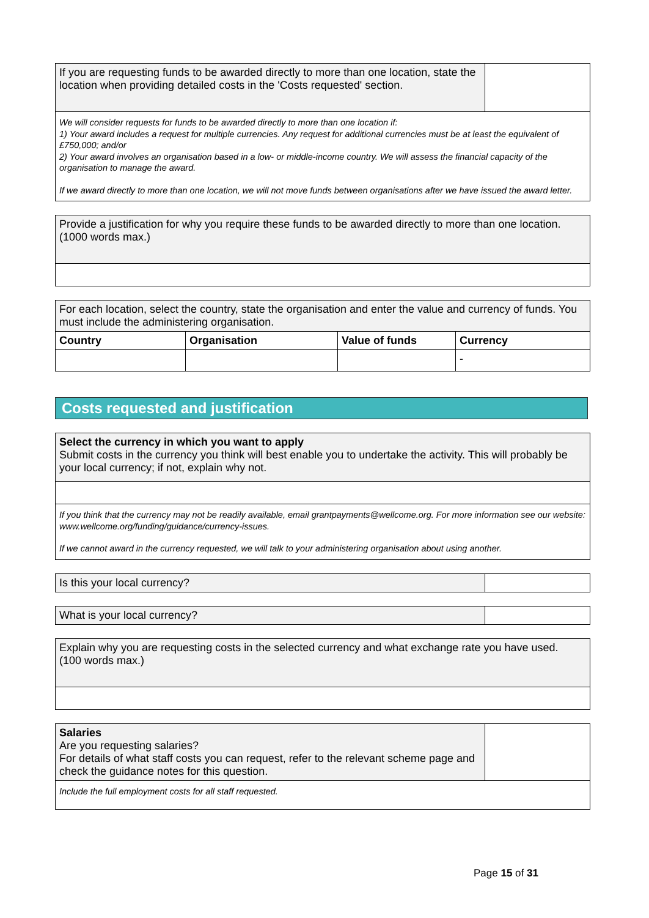| If you are requesting funds to be awarded directly to more than one location, state the location when providing detailed costs in the 'Costs requested' section. | |
We will consider requests for funds to be awarded directly to more than one location if:
1) Your award includes a request for multiple currencies. Any request for additional currencies must be at least the equivalent of £750,000; and/or
2) Your award involves an organisation based in a low- or middle-income country. We will assess the financial capacity of the organisation to manage the award.
If we award directly to more than one location, we will not move funds between organisations after we have issued the award letter.
| Provide a justification for why you require these funds to be awarded directly to more than one location. (1000 words max.) |
| For each location, select the country, state the organisation and enter the value and currency of funds. You must include the administering organisation. | | | |
| Country | Organisation | Value of funds | Currency |
| | | | - |
Costs requested and justification
| Select the currency in which you want to apply Submit costs in the currency you think will best enable you to undertake the activity. This will probably be your local currency; if not, explain why not. |
If you think that the currency may not be readily available, email grantpayments@wellcome.org. For more information see our website: www.wellcome.org/funding/guidance/currency-issues.
If we cannot award in the currency requested, we will talk to your administering organisation about using another.
| Is this your local currency? | |
| What is your local currency? | |
| Explain why you are requesting costs in the selected currency and what exchange rate you have used. (100 words max.) |
| Salaries Are you requesting salaries? For details of what staff costs you can request, refer to the relevant scheme page and check the guidance notes for this question. | |
Include the full employment costs for all staff requested.
Page 15 of 31